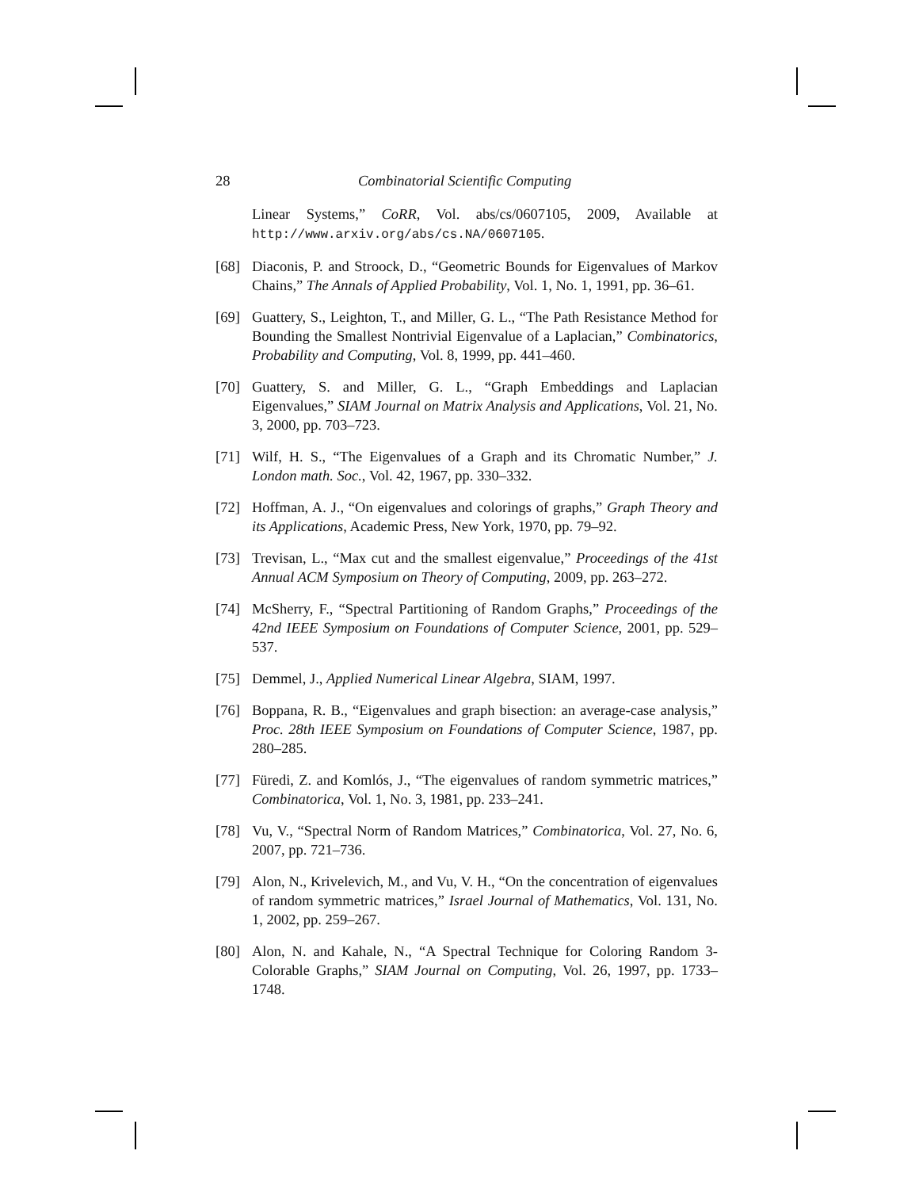28 Combinatorial Scientific Computing
Linear Systems,” CoRR, Vol. abs/cs/0607105, 2009, Available at http://www.arxiv.org/abs/cs.NA/0607105.
[68] Diaconis, P. and Stroock, D., “Geometric Bounds for Eigenvalues of Markov Chains,” The Annals of Applied Probability, Vol. 1, No. 1, 1991, pp. 36–61.
[69] Guattery, S., Leighton, T., and Miller, G. L., “The Path Resistance Method for Bounding the Smallest Nontrivial Eigenvalue of a Laplacian,” Combinatorics, Probability and Computing, Vol. 8, 1999, pp. 441–460.
[70] Guattery, S. and Miller, G. L., “Graph Embeddings and Laplacian Eigenvalues,” SIAM Journal on Matrix Analysis and Applications, Vol. 21, No. 3, 2000, pp. 703–723.
[71] Wilf, H. S., “The Eigenvalues of a Graph and its Chromatic Number,” J. London math. Soc., Vol. 42, 1967, pp. 330–332.
[72] Hoffman, A. J., “On eigenvalues and colorings of graphs,” Graph Theory and its Applications, Academic Press, New York, 1970, pp. 79–92.
[73] Trevisan, L., “Max cut and the smallest eigenvalue,” Proceedings of the 41st Annual ACM Symposium on Theory of Computing, 2009, pp. 263–272.
[74] McSherry, F., “Spectral Partitioning of Random Graphs,” Proceedings of the 42nd IEEE Symposium on Foundations of Computer Science, 2001, pp. 529–537.
[75] Demmel, J., Applied Numerical Linear Algebra, SIAM, 1997.
[76] Boppana, R. B., “Eigenvalues and graph bisection: an average-case analysis,” Proc. 28th IEEE Symposium on Foundations of Computer Science, 1987, pp. 280–285.
[77] Füredi, Z. and Komlós, J., “The eigenvalues of random symmetric matrices,” Combinatorica, Vol. 1, No. 3, 1981, pp. 233–241.
[78] Vu, V., “Spectral Norm of Random Matrices,” Combinatorica, Vol. 27, No. 6, 2007, pp. 721–736.
[79] Alon, N., Krivelevich, M., and Vu, V. H., “On the concentration of eigenvalues of random symmetric matrices,” Israel Journal of Mathematics, Vol. 131, No. 1, 2002, pp. 259–267.
[80] Alon, N. and Kahale, N., “A Spectral Technique for Coloring Random 3-Colorable Graphs,” SIAM Journal on Computing, Vol. 26, 1997, pp. 1733–1748.